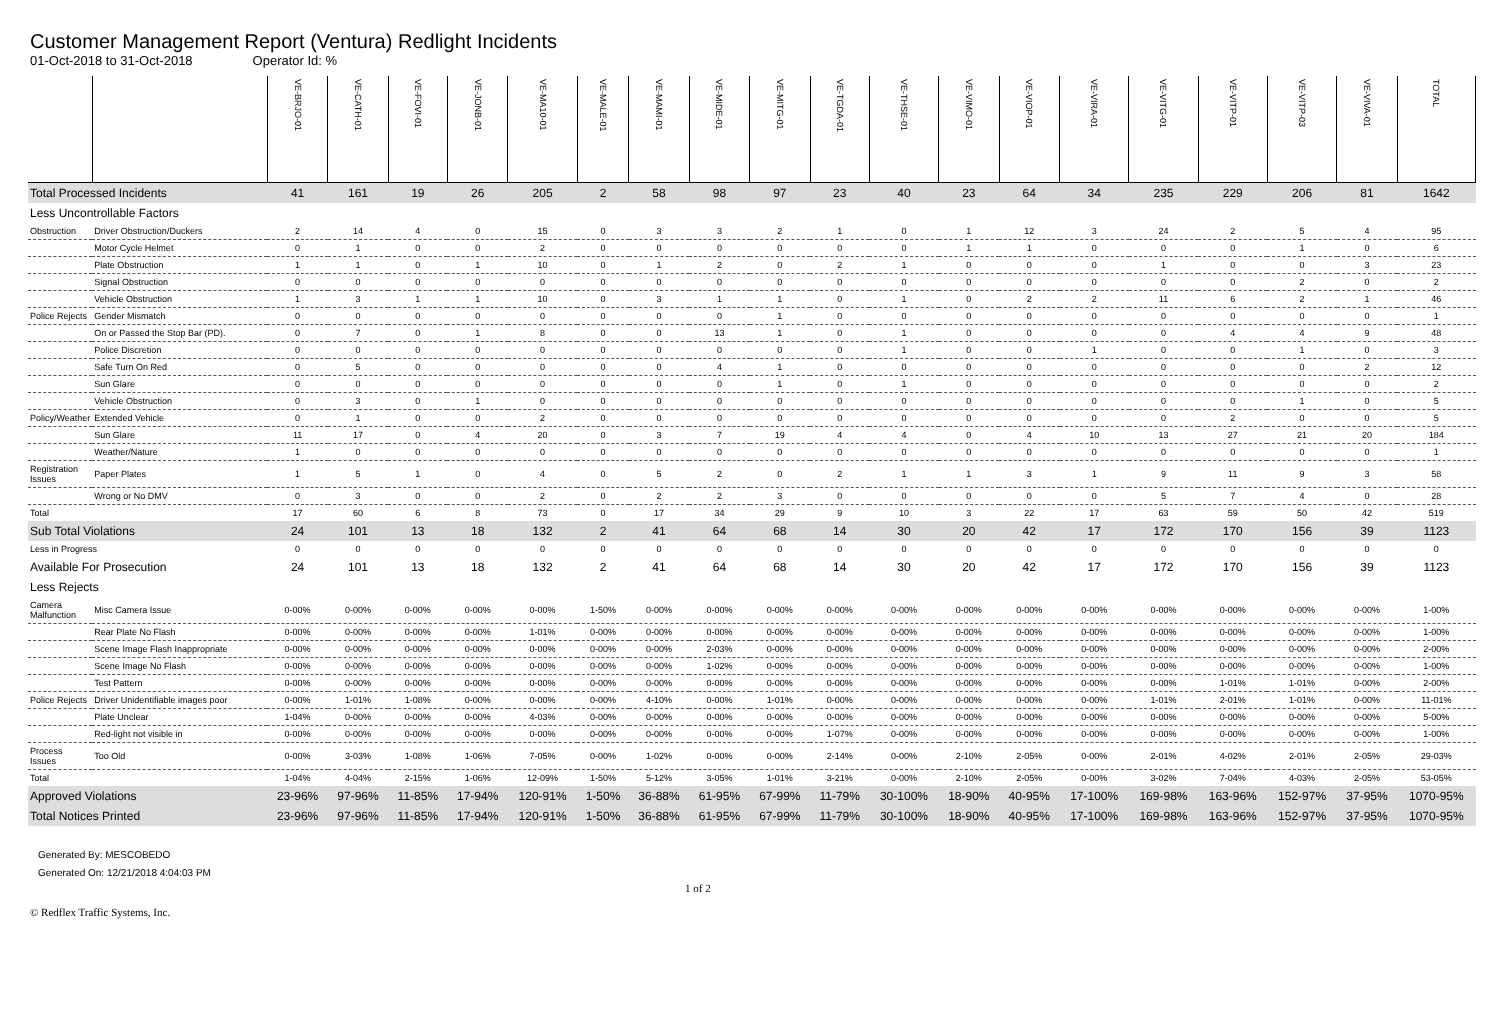Customer Management Report (Ventura) Redlight Incidents
01-Oct-2018 to 31-Oct-2018 Operator Id: %
| | | VE-BRJO-01 | VE-CATH-01 | VE-FOVI-01 | VE-JONB-01 | VE-MA10-01 | VE-MALE-01 | VE-MAMI-01 | VE-MIDE-01 | VE-MITG-01 | VE-TGDA-01 | VE-THSE-01 | VE-VIMO-01 | VE-VIOP-01 | VE-VIRA-01 | VE-VITG-01 | VE-VITP-01 | VE-VITP-03 | VE-VIVA-01 | TOTAL |
| --- | --- | --- | --- | --- | --- | --- | --- | --- | --- | --- | --- | --- | --- | --- | --- | --- | --- | --- | --- | --- |
| Total Processed Incidents | | 41 | 161 | 19 | 26 | 205 | 2 | 58 | 98 | 97 | 23 | 40 | 23 | 64 | 34 | 235 | 229 | 206 | 81 | 1642 |
| Less Uncontrollable Factors | | | | | | | | | | | | | | | | | | | | |
| Obstruction | Driver Obstruction/Duckers | 2 | 14 | 4 | 0 | 15 | 0 | 3 | 3 | 2 | 1 | 0 | 1 | 12 | 3 | 24 | 2 | 5 | 4 | 95 |
| | Motor Cycle Helmet | 0 | 1 | 0 | 0 | 2 | 0 | 0 | 0 | 0 | 0 | 0 | 1 | 1 | 0 | 0 | 0 | 1 | 0 | 6 |
| | Plate Obstruction | 1 | 1 | 0 | 1 | 10 | 0 | 1 | 2 | 0 | 2 | 1 | 0 | 0 | 0 | 1 | 0 | 0 | 3 | 23 |
| | Signal Obstruction | 0 | 0 | 0 | 0 | 0 | 0 | 0 | 0 | 0 | 0 | 0 | 0 | 0 | 0 | 0 | 0 | 2 | 0 | 2 |
| | Vehicle Obstruction | 1 | 3 | 1 | 1 | 10 | 0 | 3 | 1 | 1 | 0 | 1 | 0 | 2 | 2 | 11 | 6 | 2 | 1 | 46 |
| Police Rejects | Gender Mismatch | 0 | 0 | 0 | 0 | 0 | 0 | 0 | 0 | 1 | 0 | 0 | 0 | 0 | 0 | 0 | 0 | 0 | 0 | 1 |
| | On or Passed the Stop Bar (PD). | 0 | 7 | 0 | 1 | 8 | 0 | 0 | 13 | 1 | 0 | 1 | 0 | 0 | 0 | 0 | 4 | 4 | 9 | 48 |
| | Police Discretion | 0 | 0 | 0 | 0 | 0 | 0 | 0 | 0 | 0 | 0 | 1 | 0 | 0 | 1 | 0 | 0 | 1 | 0 | 3 |
| | Safe Turn On Red | 0 | 5 | 0 | 0 | 0 | 0 | 0 | 4 | 1 | 0 | 0 | 0 | 0 | 0 | 0 | 0 | 0 | 2 | 12 |
| | Sun Glare | 0 | 0 | 0 | 0 | 0 | 0 | 0 | 0 | 1 | 0 | 1 | 0 | 0 | 0 | 0 | 0 | 0 | 0 | 2 |
| | Vehicle Obstruction | 0 | 3 | 0 | 1 | 0 | 0 | 0 | 0 | 0 | 0 | 0 | 0 | 0 | 0 | 0 | 0 | 1 | 0 | 5 |
| Policy/Weather | Extended Vehicle | 0 | 1 | 0 | 0 | 2 | 0 | 0 | 0 | 0 | 0 | 0 | 0 | 0 | 0 | 0 | 2 | 0 | 0 | 5 |
| | Sun Glare | 11 | 17 | 0 | 4 | 20 | 0 | 3 | 7 | 19 | 4 | 4 | 0 | 4 | 10 | 13 | 27 | 21 | 20 | 184 |
| | Weather/Nature | 1 | 0 | 0 | 0 | 0 | 0 | 0 | 0 | 0 | 0 | 0 | 0 | 0 | 0 | 0 | 0 | 0 | 0 | 1 |
| Registration Issues | Paper Plates | 1 | 5 | 1 | 0 | 4 | 0 | 5 | 2 | 0 | 2 | 1 | 1 | 3 | 1 | 9 | 11 | 9 | 3 | 58 |
| | Wrong or No DMV | 0 | 3 | 0 | 0 | 2 | 0 | 2 | 2 | 3 | 0 | 0 | 0 | 0 | 0 | 5 | 7 | 4 | 0 | 28 |
| Total | | 17 | 60 | 6 | 8 | 73 | 0 | 17 | 34 | 29 | 9 | 10 | 3 | 22 | 17 | 63 | 59 | 50 | 42 | 519 |
| Sub Total Violations | | 24 | 101 | 13 | 18 | 132 | 2 | 41 | 64 | 68 | 14 | 30 | 20 | 42 | 17 | 172 | 170 | 156 | 39 | 1123 |
| Less in Progress | | 0 | 0 | 0 | 0 | 0 | 0 | 0 | 0 | 0 | 0 | 0 | 0 | 0 | 0 | 0 | 0 | 0 | 0 | 0 |
| Available For Prosecution | | 24 | 101 | 13 | 18 | 132 | 2 | 41 | 64 | 68 | 14 | 30 | 20 | 42 | 17 | 172 | 170 | 156 | 39 | 1123 |
| Less Rejects | | | | | | | | | | | | | | | | | | | | |
| Camera Malfunction | Misc Camera Issue | 0-00% | 0-00% | 0-00% | 0-00% | 0-00% | 1-50% | 0-00% | 0-00% | 0-00% | 0-00% | 0-00% | 0-00% | 0-00% | 0-00% | 0-00% | 0-00% | 0-00% | 0-00% | 1-00% |
| | Rear Plate No Flash | 0-00% | 0-00% | 0-00% | 0-00% | 1-01% | 0-00% | 0-00% | 0-00% | 0-00% | 0-00% | 0-00% | 0-00% | 0-00% | 0-00% | 0-00% | 0-00% | 0-00% | 0-00% | 1-00% |
| | Scene Image Flash Inappropriate | 0-00% | 0-00% | 0-00% | 0-00% | 0-00% | 0-00% | 0-00% | 2-03% | 0-00% | 0-00% | 0-00% | 0-00% | 0-00% | 0-00% | 0-00% | 0-00% | 0-00% | 0-00% | 2-00% |
| | Scene Image No Flash | 0-00% | 0-00% | 0-00% | 0-00% | 0-00% | 0-00% | 0-00% | 1-02% | 0-00% | 0-00% | 0-00% | 0-00% | 0-00% | 0-00% | 0-00% | 0-00% | 0-00% | 0-00% | 1-00% |
| | Test Pattern | 0-00% | 0-00% | 0-00% | 0-00% | 0-00% | 0-00% | 0-00% | 0-00% | 0-00% | 0-00% | 0-00% | 0-00% | 0-00% | 0-00% | 0-00% | 1-01% | 1-01% | 0-00% | 2-00% |
| Police Rejects | Driver Unidentifiable images poor | 0-00% | 1-01% | 1-08% | 0-00% | 0-00% | 0-00% | 4-10% | 0-00% | 1-01% | 0-00% | 0-00% | 0-00% | 0-00% | 0-00% | 1-01% | 2-01% | 1-01% | 0-00% | 11-01% |
| | Plate Unclear | 1-04% | 0-00% | 0-00% | 0-00% | 4-03% | 0-00% | 0-00% | 0-00% | 0-00% | 0-00% | 0-00% | 0-00% | 0-00% | 0-00% | 0-00% | 0-00% | 0-00% | 0-00% | 5-00% |
| | Red-light not visible in | 0-00% | 0-00% | 0-00% | 0-00% | 0-00% | 0-00% | 0-00% | 0-00% | 0-00% | 1-07% | 0-00% | 0-00% | 0-00% | 0-00% | 0-00% | 0-00% | 0-00% | 0-00% | 1-00% |
| Process Issues | Too Old | 0-00% | 3-03% | 1-08% | 1-06% | 7-05% | 0-00% | 1-02% | 0-00% | 0-00% | 2-14% | 0-00% | 2-10% | 2-05% | 0-00% | 2-01% | 4-02% | 2-01% | 2-05% | 29-03% |
| Total | | 1-04% | 4-04% | 2-15% | 1-06% | 12-09% | 1-50% | 5-12% | 3-05% | 1-01% | 3-21% | 0-00% | 2-10% | 2-05% | 0-00% | 3-02% | 7-04% | 4-03% | 2-05% | 53-05% |
| Approved Violations | | 23-96% | 97-96% | 11-85% | 17-94% | 120-91% | 1-50% | 36-88% | 61-95% | 67-99% | 11-79% | 30-100% | 18-90% | 40-95% | 17-100% | 169-98% | 163-96% | 152-97% | 37-95% | 1070-95% |
| Total Notices Printed | | 23-96% | 97-96% | 11-85% | 17-94% | 120-91% | 1-50% | 36-88% | 61-95% | 67-99% | 11-79% | 30-100% | 18-90% | 40-95% | 17-100% | 169-98% | 163-96% | 152-97% | 37-95% | 1070-95% |
Generated By: MESCOBEDO
Generated On: 12/21/2018 4:04:03 PM
© Redflex Traffic Systems, Inc.
1 of 2